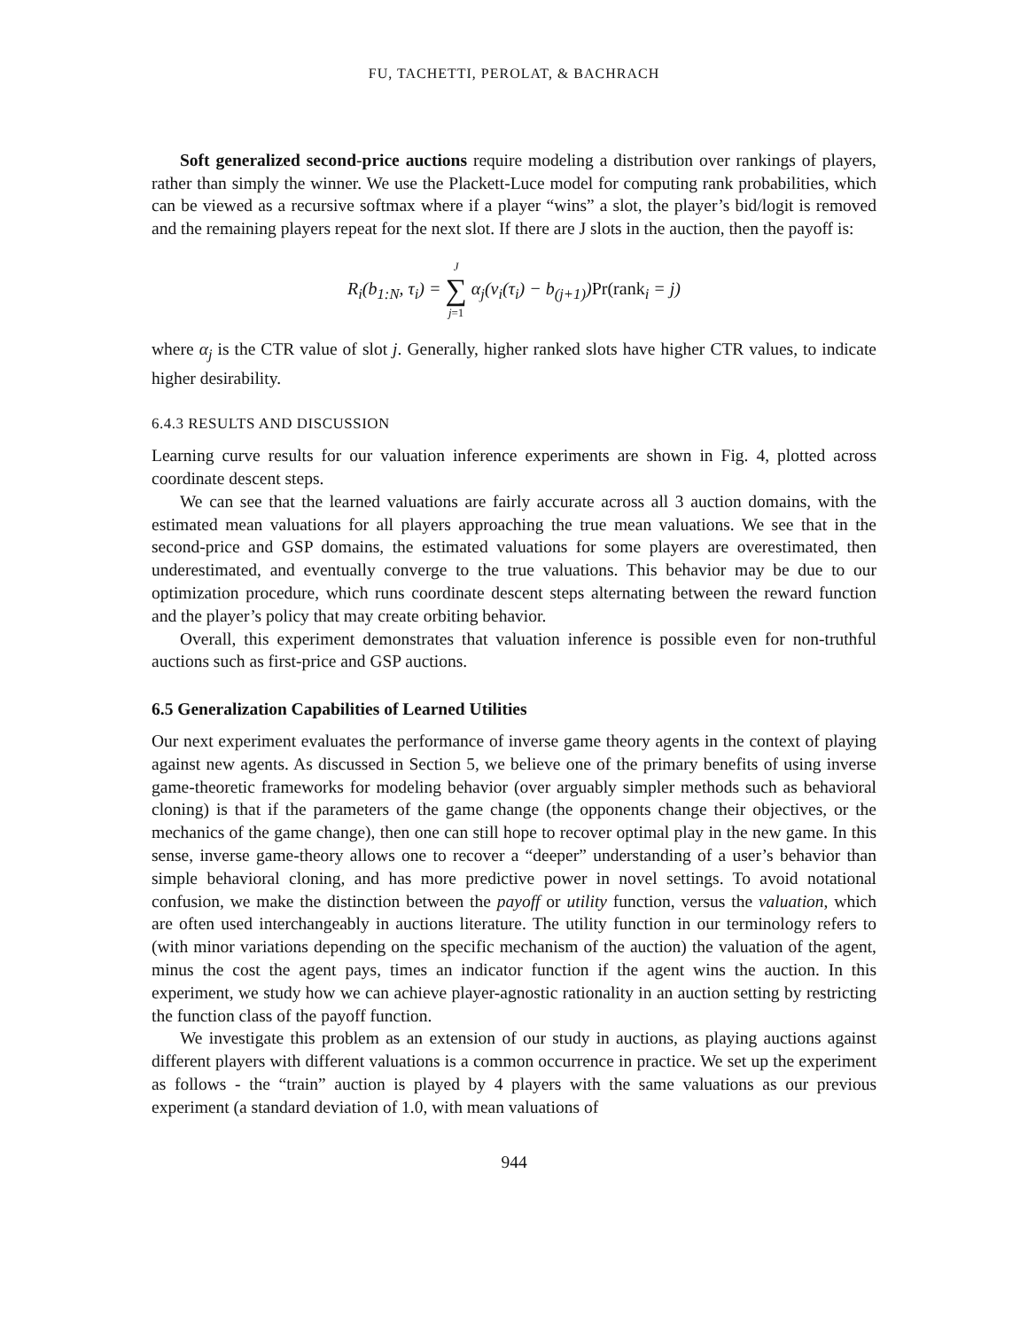FU, TACHETTI, PEROLAT, & BACHRACH
Soft generalized second-price auctions require modeling a distribution over rankings of players, rather than simply the winner. We use the Plackett-Luce model for computing rank probabilities, which can be viewed as a recursive softmax where if a player “wins” a slot, the player’s bid/logit is removed and the remaining players repeat for the next slot. If there are J slots in the auction, then the payoff is:
R<sub>i</sub>(b<sub>1:N</sub>, τ<sub>i</sub>) = J ∑ j=1 α<sub>j</sub>(v<sub>i</sub>(τ<sub>i</sub>) − b<sub>(j+1)</sub>)Pr(rank<sub>i</sub> = j)
where α<sub>j</sub> is the CTR value of slot j. Generally, higher ranked slots have higher CTR values, to indicate higher desirability.
6.4.3 RESULTS AND DISCUSSION
Learning curve results for our valuation inference experiments are shown in Fig. 4, plotted across coordinate descent steps.
We can see that the learned valuations are fairly accurate across all 3 auction domains, with the estimated mean valuations for all players approaching the true mean valuations. We see that in the second-price and GSP domains, the estimated valuations for some players are overestimated, then underestimated, and eventually converge to the true valuations. This behavior may be due to our optimization procedure, which runs coordinate descent steps alternating between the reward function and the player’s policy that may create orbiting behavior.
Overall, this experiment demonstrates that valuation inference is possible even for non-truthful auctions such as first-price and GSP auctions.
6.5 Generalization Capabilities of Learned Utilities
Our next experiment evaluates the performance of inverse game theory agents in the context of playing against new agents. As discussed in Section 5, we believe one of the primary benefits of using inverse game-theoretic frameworks for modeling behavior (over arguably simpler methods such as behavioral cloning) is that if the parameters of the game change (the opponents change their objectives, or the mechanics of the game change), then one can still hope to recover optimal play in the new game. In this sense, inverse game-theory allows one to recover a “deeper” understanding of a user’s behavior than simple behavioral cloning, and has more predictive power in novel settings. To avoid notational confusion, we make the distinction between the payoff or utility function, versus the valuation, which are often used interchangeably in auctions literature. The utility function in our terminology refers to (with minor variations depending on the specific mechanism of the auction) the valuation of the agent, minus the cost the agent pays, times an indicator function if the agent wins the auction. In this experiment, we study how we can achieve player-agnostic rationality in an auction setting by restricting the function class of the payoff function.
We investigate this problem as an extension of our study in auctions, as playing auctions against different players with different valuations is a common occurrence in practice. We set up the experiment as follows - the “train” auction is played by 4 players with the same valuations as our previous experiment (a standard deviation of 1.0, with mean valuations of
944